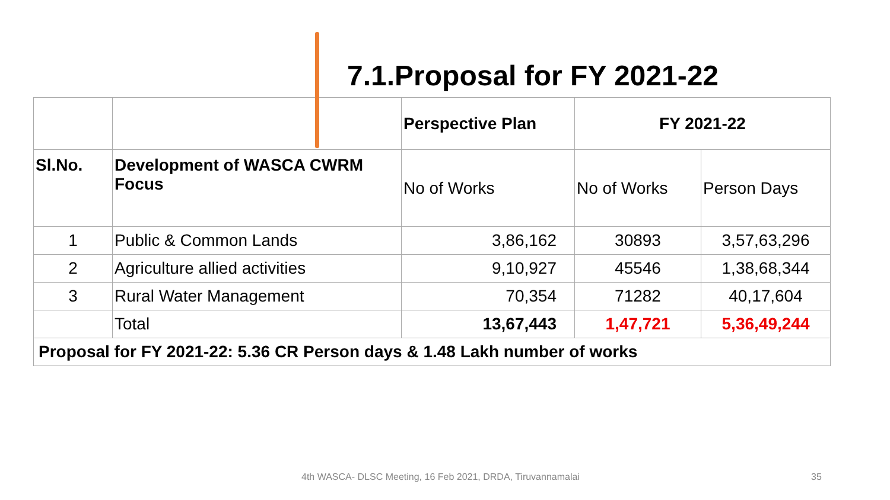7.1.Proposal for FY 2021-22
| | | Perspective Plan | FY 2021-22 | |
| --- | --- | --- | --- | --- |
| Sl.No. | Development of WASCA CWRM Focus | No of Works | No of Works | Person Days |
| 1 | Public & Common Lands | 3,86,162 | 30893 | 3,57,63,296 |
| 2 | Agriculture allied activities | 9,10,927 | 45546 | 1,38,68,344 |
| 3 | Rural Water Management | 70,354 | 71282 | 40,17,604 |
| | Total | 13,67,443 | 1,47,721 | 5,36,49,244 |
| Proposal for FY 2021-22: 5.36 CR Person days & 1.48 Lakh number of works | | | | |
4th WASCA- DLSC Meeting, 16 Feb 2021, DRDA, Tiruvannamalai 35